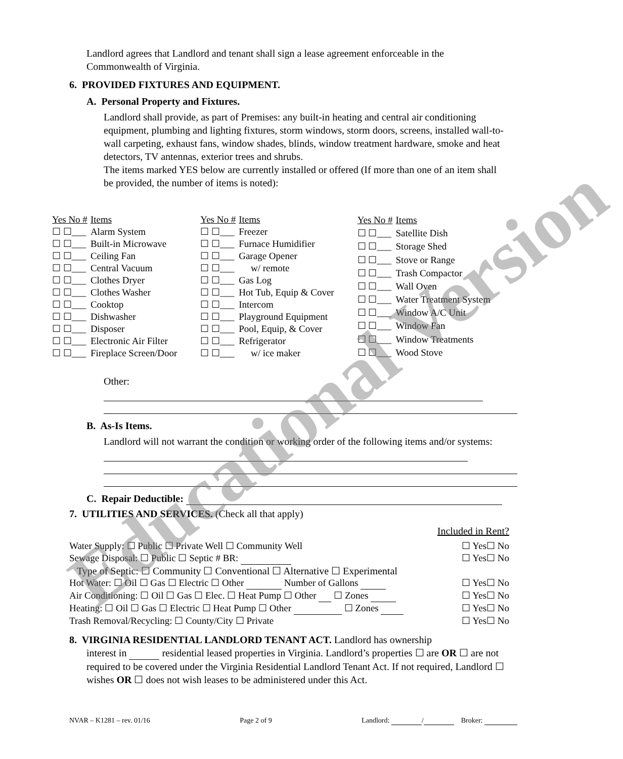Landlord agrees that Landlord and tenant shall sign a lease agreement enforceable in the Commonwealth of Virginia.
6. PROVIDED FIXTURES AND EQUIPMENT.
A. Personal Property and Fixtures.
Landlord shall provide, as part of Premises: any built-in heating and central air conditioning equipment, plumbing and lighting fixtures, storm windows, storm doors, screens, installed wall-to-wall carpeting, exhaust fans, window shades, blinds, window treatment hardware, smoke and heat detectors, TV antennas, exterior trees and shrubs.
The items marked YES below are currently installed or offered (If more than one of an item shall be provided, the number of items is noted):
| Yes No # | Items |
| --- | --- |
| ☐ ☐___ | Alarm System |
| ☐ ☐___ | Built-in Microwave |
| ☐ ☐___ | Ceiling Fan |
| ☐ ☐___ | Central Vacuum |
| ☐ ☐___ | Clothes Dryer |
| ☐ ☐___ | Clothes Washer |
| ☐ ☐___ | Cooktop |
| ☐ ☐___ | Dishwasher |
| ☐ ☐___ | Disposer |
| ☐ ☐___ | Electronic Air Filter |
| ☐ ☐___ | Fireplace Screen/Door |
| Yes No # | Items |
| --- | --- |
| ☐ ☐___ | Freezer |
| ☐ ☐___ | Furnace Humidifier |
| ☐ ☐___ | Garage Opener |
| ☐ ☐___ | w/ remote |
| ☐ ☐___ | Gas Log |
| ☐ ☐___ | Hot Tub, Equip & Cover |
| ☐ ☐___ | Intercom |
| ☐ ☐___ | Playground Equipment |
| ☐ ☐___ | Pool, Equip, & Cover |
| ☐ ☐___ | Refrigerator |
| ☐ ☐___ | w/ ice maker |
| Yes No # | Items |
| --- | --- |
| ☐ ☐___ | Satellite Dish |
| ☐ ☐___ | Storage Shed |
| ☐ ☐___ | Stove or Range |
| ☐ ☐___ | Trash Compactor |
| ☐ ☐___ | Wall Oven |
| ☐ ☐___ | Water Treatment System |
| ☐ ☐___ | Window A/C Unit |
| ☐ ☐___ | Window Fan |
| ☐ ☐___ | Window Treatments |
| ☐ ☐___ | Wood Stove |
Other:
B. As-Is Items.
Landlord will not warrant the condition or working order of the following items and/or systems:
C. Repair Deductible:
7. UTILITIES AND SERVICES. (Check all that apply)
Included in Rent?
Water Supply: ☐ Public ☐ Private Well ☐ Community Well ☐ Yes☐ No
Sewage Disposal: ☐ Public ☐ Septic # BR: ☐ Yes☐ No
Type of Septic: ☐ Community ☐ Conventional ☐ Alternative ☐ Experimental
Hot Water: ☐ Oil ☐ Gas ☐ Electric ☐ Other Number of Gallons ☐ Yes☐ No
Air Conditioning: ☐ Oil ☐ Gas ☐ Elec. ☐ Heat Pump ☐ Other ☐ Zones ☐ Yes☐ No
Heating: ☐ Oil ☐ Gas ☐ Electric ☐ Heat Pump ☐ Other ☐ Zones ☐ Yes☐ No
Trash Removal/Recycling: ☐ County/City ☐ Private ☐ Yes☐ No
8. VIRGINIA RESIDENTIAL LANDLORD TENANT ACT. Landlord has ownership
interest in residential leased properties in Virginia. Landlord’s properties ☐ are OR ☐ are not required to be covered under the Virginia Residential Landlord Tenant Act. If not required, Landlord ☐ wishes OR ☐ does not wish leases to be administered under this Act.
NVAR – K1281 – rev. 01/16 Page 2 of 9 Landlord: / Broker:
Educational Version